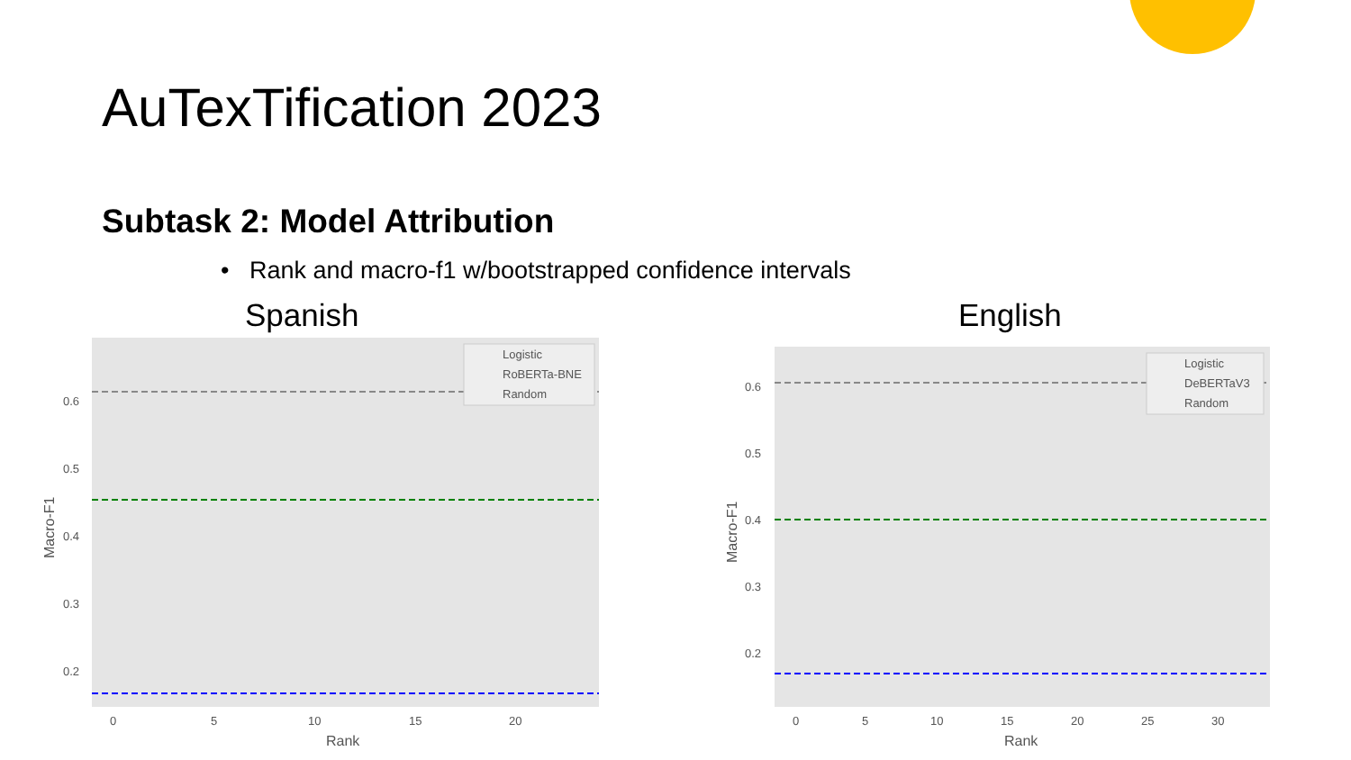AuTexTification 2023
Subtask 2: Model Attribution
• Rank and macro-f1 w/bootstrapped confidence intervals
Spanish English
0.6
0.5
0.4
0.3
0.2
0
5
10
15
20
Rank
Macro-F1
Logistic
RoBERTa-BNE
Random
0.6
0.5
0.4
0.3
0.2
0
5
10
15
20
25
30
Rank
Macro-F1
Logistic
DeBERTaV3
Random